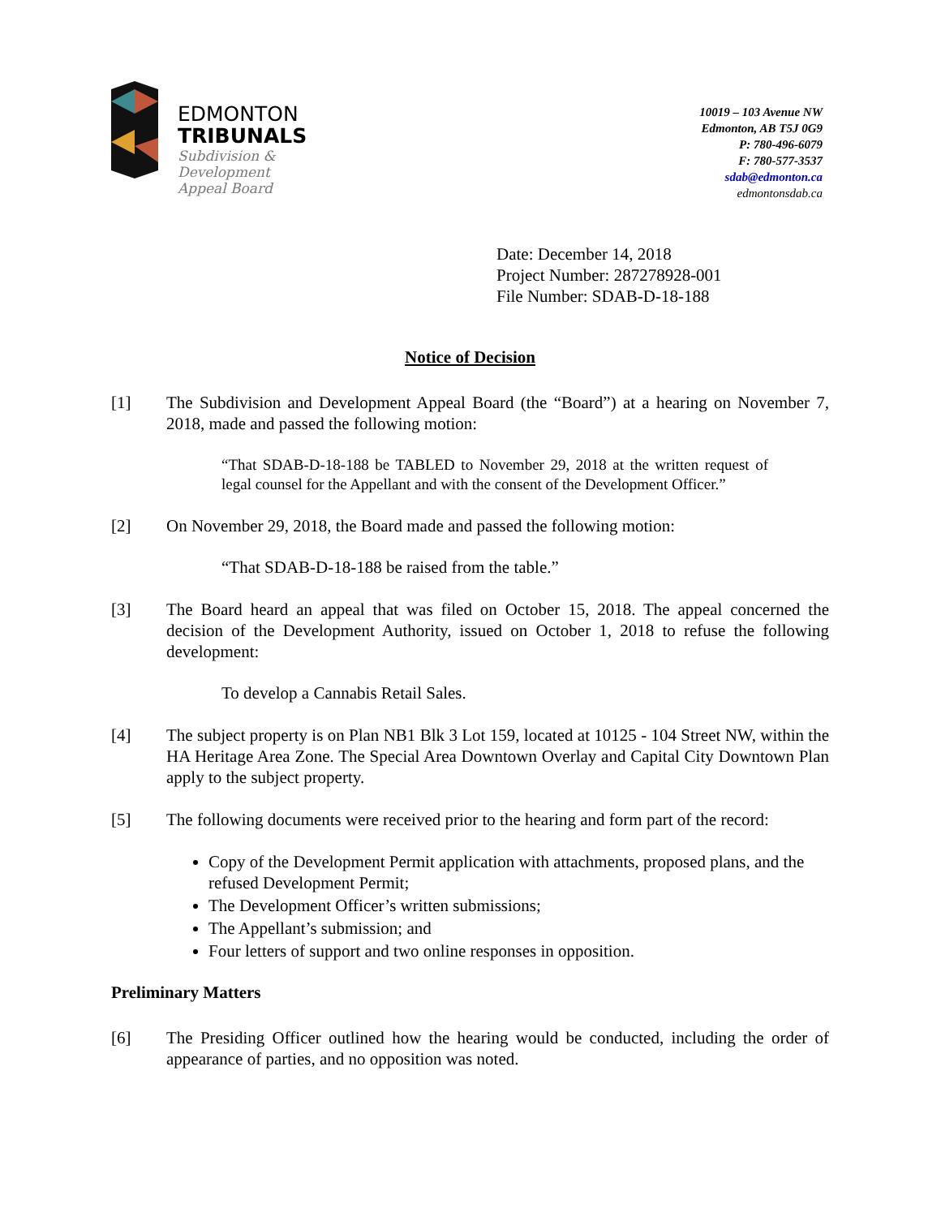EDMONTON
TRIBUNALS
Subdivision &
Development
Appeal Board
10019 – 103 Avenue NW
Edmonton, AB T5J 0G9
P: 780-496-6079
F: 780-577-3537
sdab@edmonton.ca
edmontonsdab.ca
Date: December 14, 2018
Project Number: 287278928-001
File Number: SDAB-D-18-188
Notice of Decision
[1] The Subdivision and Development Appeal Board (the “Board”) at a hearing on November 7, 2018, made and passed the following motion:
“That SDAB-D-18-188 be TABLED to November 29, 2018 at the written request of legal counsel for the Appellant and with the consent of the Development Officer.”
[2] On November 29, 2018, the Board made and passed the following motion:
“That SDAB-D-18-188 be raised from the table.”
[3] The Board heard an appeal that was filed on October 15, 2018. The appeal concerned the decision of the Development Authority, issued on October 1, 2018 to refuse the following development:
To develop a Cannabis Retail Sales.
[4] The subject property is on Plan NB1 Blk 3 Lot 159, located at 10125 - 104 Street NW, within the HA Heritage Area Zone. The Special Area Downtown Overlay and Capital City Downtown Plan apply to the subject property.
[5] The following documents were received prior to the hearing and form part of the record:
Copy of the Development Permit application with attachments, proposed plans, and the refused Development Permit;
The Development Officer’s written submissions;
The Appellant’s submission; and
Four letters of support and two online responses in opposition.
Preliminary Matters
[6] The Presiding Officer outlined how the hearing would be conducted, including the order of appearance of parties, and no opposition was noted.